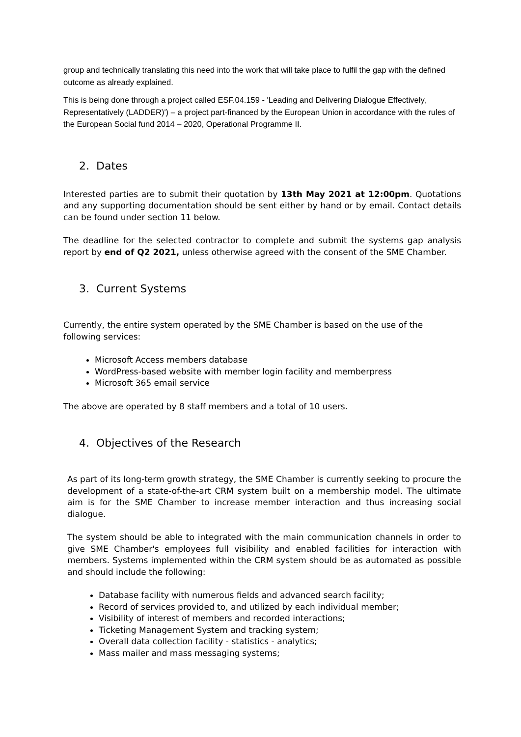group and technically translating this need into the work that will take place to fulfil the gap with the defined outcome as already explained.
This is being done through a project called ESF.04.159 - 'Leading and Delivering Dialogue Effectively, Representatively (LADDER)') – a project part-financed by the European Union in accordance with the rules of the European Social fund 2014 – 2020, Operational Programme II.
2. Dates
Interested parties are to submit their quotation by 13th May 2021 at 12:00pm. Quotations and any supporting documentation should be sent either by hand or by email. Contact details can be found under section 11 below.
The deadline for the selected contractor to complete and submit the systems gap analysis report by end of Q2 2021, unless otherwise agreed with the consent of the SME Chamber.
3. Current Systems
Currently, the entire system operated by the SME Chamber is based on the use of the following services:
Microsoft Access members database
WordPress-based website with member login facility and memberpress
Microsoft 365 email service
The above are operated by 8 staff members and a total of 10 users.
4. Objectives of the Research
As part of its long-term growth strategy, the SME Chamber is currently seeking to procure the development of a state-of-the-art CRM system built on a membership model. The ultimate aim is for the SME Chamber to increase member interaction and thus increasing social dialogue.
The system should be able to integrated with the main communication channels in order to give SME Chamber's employees full visibility and enabled facilities for interaction with members. Systems implemented within the CRM system should be as automated as possible and should include the following:
Database facility with numerous fields and advanced search facility;
Record of services provided to, and utilized by each individual member;
Visibility of interest of members and recorded interactions;
Ticketing Management System and tracking system;
Overall data collection facility - statistics - analytics;
Mass mailer and mass messaging systems;